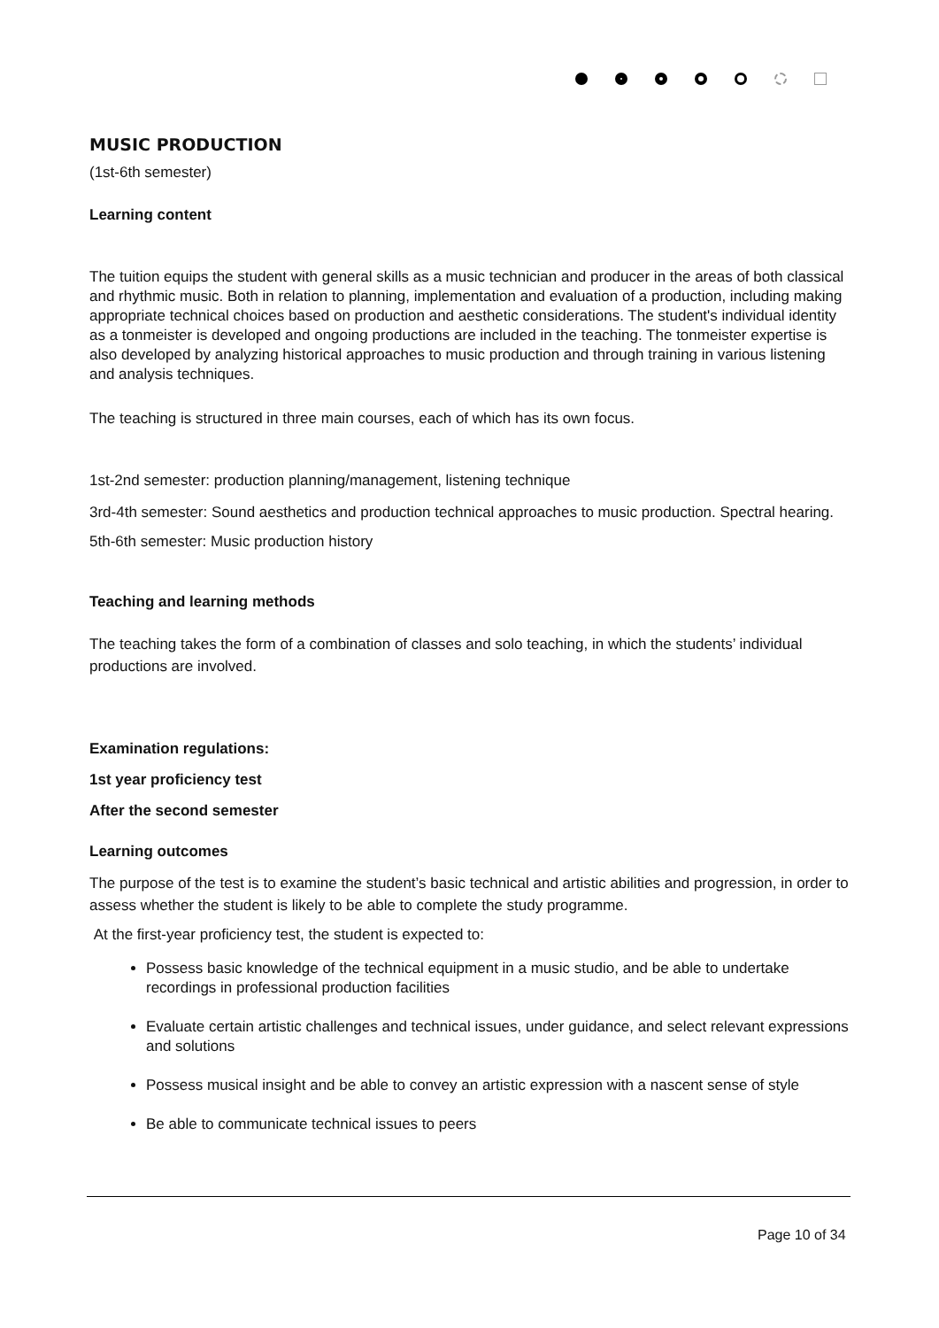MUSIC PRODUCTION
(1st-6th semester)
Learning content
The tuition equips the student with general skills as a music technician and producer in the areas of both classical and rhythmic music. Both in relation to planning, implementation and evaluation of a production, including making appropriate technical choices based on production and aesthetic considerations. The student's individual identity as a tonmeister is developed and ongoing productions are included in the teaching. The tonmeister expertise is also developed by analyzing historical approaches to music production and through training in various listening and analysis techniques.
The teaching is structured in three main courses, each of which has its own focus.
1st-2nd semester: production planning/management, listening technique
3rd-4th semester: Sound aesthetics and production technical approaches to music production. Spectral hearing.
5th-6th semester: Music production history
Teaching and learning methods
The teaching takes the form of a combination of classes and solo teaching, in which the students’ individual productions are involved.
Examination regulations:
1st year proficiency test
After the second semester
Learning outcomes
The purpose of the test is to examine the student’s basic technical and artistic abilities and progression, in order to assess whether the student is likely to be able to complete the study programme.
At the first-year proficiency test, the student is expected to:
Possess basic knowledge of the technical equipment in a music studio, and be able to undertake recordings in professional production facilities
Evaluate certain artistic challenges and technical issues, under guidance, and select relevant expressions and solutions
Possess musical insight and be able to convey an artistic expression with a nascent sense of style
Be able to communicate technical issues to peers
Page 10 of 34